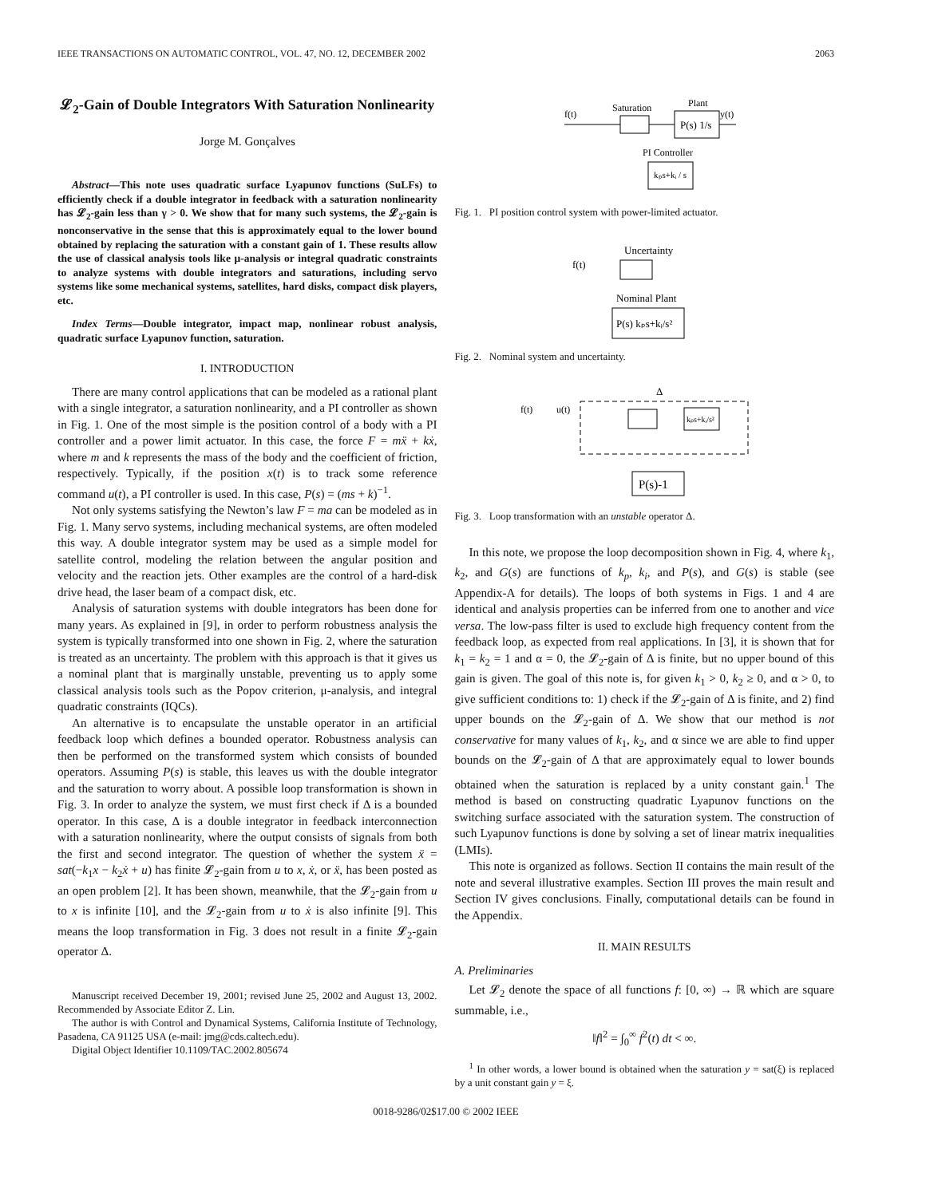IEEE TRANSACTIONS ON AUTOMATIC CONTROL, VOL. 47, NO. 12, DECEMBER 2002 2063
𝓛<sub>2</sub>-Gain of Double Integrators With Saturation Nonlinearity
Jorge M. Gonçalves
Abstract—This note uses quadratic surface Lyapunov functions (SuLFs) to efficiently check if a double integrator in feedback with a saturation nonlinearity has 𝓛<sub>2</sub>-gain less than γ > 0. We show that for many such systems, the 𝓛<sub>2</sub>-gain is nonconservative in the sense that this is approximately equal to the lower bound obtained by replacing the saturation with a constant gain of 1. These results allow the use of classical analysis tools like μ-analysis or integral quadratic constraints to analyze systems with double integrators and saturations, including servo systems like some mechanical systems, satellites, hard disks, compact disk players, etc.
Index Terms—Double integrator, impact map, nonlinear robust analysis, quadratic surface Lyapunov function, saturation.
I. INTRODUCTION
There are many control applications that can be modeled as a rational plant with a single integrator, a saturation nonlinearity, and a PI controller as shown in Fig. 1. One of the most simple is the position control of a body with a PI controller and a power limit actuator. In this case, the force F = mẍ + kẋ, where m and k represents the mass of the body and the coefficient of friction, respectively. Typically, if the position x(t) is to track some reference command u(t), a PI controller is used. In this case, P(s) = (ms + k)<sup>−1</sup>.
Not only systems satisfying the Newton’s law F = ma can be modeled as in Fig. 1. Many servo systems, including mechanical systems, are often modeled this way. A double integrator system may be used as a simple model for satellite control, modeling the relation between the angular position and velocity and the reaction jets. Other examples are the control of a hard-disk drive head, the laser beam of a compact disk, etc.
Analysis of saturation systems with double integrators has been done for many years. As explained in [9], in order to perform robustness analysis the system is typically transformed into one shown in Fig. 2, where the saturation is treated as an uncertainty. The problem with this approach is that it gives us a nominal plant that is marginally unstable, preventing us to apply some classical analysis tools such as the Popov criterion, μ-analysis, and integral quadratic constraints (IQCs).
An alternative is to encapsulate the unstable operator in an artificial feedback loop which defines a bounded operator. Robustness analysis can then be performed on the transformed system which consists of bounded operators. Assuming P(s) is stable, this leaves us with the double integrator and the saturation to worry about. A possible loop transformation is shown in Fig. 3. In order to analyze the system, we must first check if Δ is a bounded operator. In this case, Δ is a double integrator in feedback interconnection with a saturation nonlinearity, where the output consists of signals from both the first and second integrator. The question of whether the system ẍ = sat(−k<sub>1</sub>x − k<sub>2</sub>ẋ + u) has finite 𝓛<sub>2</sub>-gain from u to x, ẋ, or ẍ, has been posted as an open problem [2]. It has been shown, meanwhile, that the 𝓛<sub>2</sub>-gain from u to x is infinite [10], and the 𝓛<sub>2</sub>-gain from u to ẋ is also infinite [9]. This means the loop transformation in Fig. 3 does not result in a finite 𝓛<sub>2</sub>-gain operator Δ.
Manuscript received December 19, 2001; revised June 25, 2002 and August 13, 2002. Recommended by Associate Editor Z. Lin.
The author is with Control and Dynamical Systems, California Institute of Technology, Pasadena, CA 91125 USA (e-mail: jmg@cds.caltech.edu).
Digital Object Identifier 10.1109/TAC.2002.805674
f(t)
Saturation
Plant
y(t)
P(s) 1/s
PI Controller
kₚs+kᵢ / s
Fig. 1. PI position control system with power-limited actuator.
f(t)
Uncertainty
Nominal Plant
P(s) kₚs+kᵢ/s²
Fig. 2. Nominal system and uncertainty.
Δ
f(t)
u(t)
kₚs+kᵢ/s²
P(s)-1
Fig. 3. Loop transformation with an unstable operator Δ.
In this note, we propose the loop decomposition shown in Fig. 4, where k<sub>1</sub>, k<sub>2</sub>, and G(s) are functions of k<sub>p</sub>, k<sub>i</sub>, and P(s), and G(s) is stable (see Appendix-A for details). The loops of both systems in Figs. 1 and 4 are identical and analysis properties can be inferred from one to another and vice versa. The low-pass filter is used to exclude high frequency content from the feedback loop, as expected from real applications. In [3], it is shown that for k<sub>1</sub> = k<sub>2</sub> = 1 and α = 0, the 𝓛<sub>2</sub>-gain of Δ is finite, but no upper bound of this gain is given. The goal of this note is, for given k<sub>1</sub> > 0, k<sub>2</sub> ≥ 0, and α > 0, to give sufficient conditions to: 1) check if the 𝓛<sub>2</sub>-gain of Δ is finite, and 2) find upper bounds on the 𝓛<sub>2</sub>-gain of Δ. We show that our method is not conservative for many values of k<sub>1</sub>, k<sub>2</sub>, and α since we are able to find upper bounds on the 𝓛<sub>2</sub>-gain of Δ that are approximately equal to lower bounds obtained when the saturation is replaced by a unity constant gain.<sup>1</sup> The method is based on constructing quadratic Lyapunov functions on the switching surface associated with the saturation system. The construction of such Lyapunov functions is done by solving a set of linear matrix inequalities (LMIs).
This note is organized as follows. Section II contains the main result of the note and several illustrative examples. Section III proves the main result and Section IV gives conclusions. Finally, computational details can be found in the Appendix.
II. MAIN RESULTS
A. Preliminaries
Let 𝓛<sub>2</sub> denote the space of all functions f: [0, ∞) → ℝ which are square summable, i.e.,
‖f‖<sup>2</sup> = ∫<sub>0</sub><sup>∞</sup> f<sup>2</sup>(t) dt < ∞.
<sup>1</sup> In other words, a lower bound is obtained when the saturation y = sat(ξ) is replaced by a unit constant gain y = ξ.
0018-9286/02$17.00 © 2002 IEEE